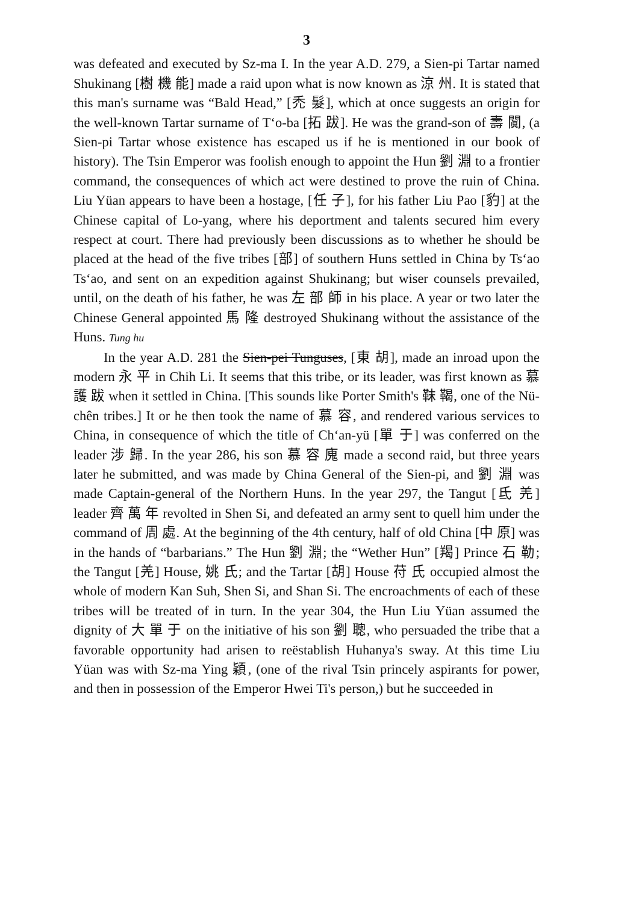3
was defeated and executed by Sz-ma I. In the year A.D. 279, a Sien-pi Tartar named Shukinang [樹 機 能] made a raid upon what is now known as 涼 州. It is stated that this man's surname was “Bald Head,” [禿 髮], which at once suggests an origin for the well-known Tartar surname of T‘o-ba [拓 跋]. He was the grand-son of 壽 闐, (a Sien-pi Tartar whose existence has escaped us if he is mentioned in our book of history). The Tsin Emperor was foolish enough to appoint the Hun 劉 淵 to a frontier command, the consequences of which act were destined to prove the ruin of China. Liu Yüan appears to have been a hostage, [任 子], for his father Liu Pao [豹] at the Chinese capital of Lo-yang, where his deportment and talents secured him every respect at court. There had previously been discussions as to whether he should be placed at the head of the five tribes [部] of southern Huns settled in China by Ts‘ao Ts‘ao, and sent on an expedition against Shukinang; but wiser counsels prevailed, until, on the death of his father, he was 左 部 師 in his place. A year or two later the Chinese General appointed 馬 隆 destroyed Shukinang without the assistance of the Huns. Tung hu
In the year A.D. 281 the Sien-pei Tunguses, [東 胡], made an inroad upon the modern 永 平 in Chih Li. It seems that this tribe, or its leader, was first known as 慕 護 跋 when it settled in China. [This sounds like Porter Smith's 靺 鞨, one of the Nü-chên tribes.] It or he then took the name of 慕 容, and rendered various services to China, in consequence of which the title of Ch‘an-yü [單 于] was conferred on the leader 涉 歸. In the year 286, his son 慕 容 廆 made a second raid, but three years later he submitted, and was made by China General of the Sien-pi, and 劉 淵 was made Captain-general of the Northern Huns. In the year 297, the Tangut [氐 羌] leader 齊 萬 年 revolted in Shen Si, and defeated an army sent to quell him under the command of 周 處. At the beginning of the 4th century, half of old China [中 原] was in the hands of “barbarians.” The Hun 劉 淵; the “Wether Hun” [羯] Prince 石 勒; the Tangut [羌] House, 姚 氏; and the Tartar [胡] House 苻 氏 occupied almost the whole of modern Kan Suh, Shen Si, and Shan Si. The encroachments of each of these tribes will be treated of in turn. In the year 304, the Hun Liu Yüan assumed the dignity of 大 單 于 on the initiative of his son 劉 聰, who persuaded the tribe that a favorable opportunity had arisen to reëstablish Huhanya's sway. At this time Liu Yüan was with Sz-ma Ying 穎, (one of the rival Tsin princely aspirants for power, and then in possession of the Emperor Hwei Ti's person,) but he succeeded in